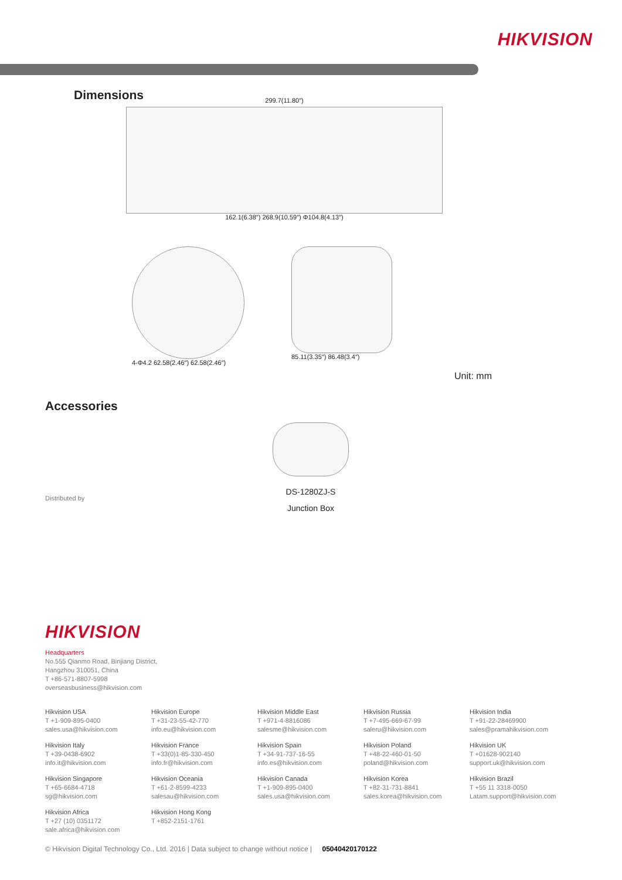HIKVISION
Dimensions
299.7(11.80″)
162.1(6.38″) 268.9(10.59″) Φ104.8(4.13″)
4-Φ4.2 62.58(2.46″) 62.58(2.46″)
85.11(3.35″) 86.48(3.4″)
Unit: mm
Accessories
DS-1280ZJ-S
Junction Box
Distributed by
HIKVISION
Headquarters
No.555 Qianmo Road, Binjiang District,
Hangzhou 310051, China
T +86-571-8807-5998
overseasbusiness@hikvision.com
Hikvision USA
T +1-909-895-0400
sales.usa@hikvision.com
Hikvision Europe
T +31-23-55-42-770
info.eu@hikvision.com
Hikvision Middle East
T +971-4-8816086
salesme@hikvision.com
Hikvision Russia
T +7-495-669-67-99
saleru@hikvision.com
Hikvision India
T +91-22-28469900
sales@pramahikvision.com
Hikvision Italy
T +39-0438-6902
info.it@hikvision.com
Hikvision France
T +33(0)1-85-330-450
info.fr@hikvision.com
Hikvision Spain
T +34-91-737-16-55
info.es@hikvision.com
Hikvision Poland
T +48-22-460-01-50
poland@hikvision.com
Hikvision UK
T +01628-902140
support.uk@hikvision.com
Hikvision Singapore
T +65-6684-4718
sg@hikvision.com
Hikvision Oceania
T +61-2-8599-4233
salesau@hikvision.com
Hikvision Canada
T +1-909-895-0400
sales.usa@hikvision.com
Hikvision Korea
T +82-31-731-8841
sales.korea@hikvision.com
Hikvision Brazil
T +55 11 3318-0050
Latam.support@hikvision.com
Hikvision Africa
T +27 (10) 0351172
sale.africa@hikvision.com
Hikvision Hong Kong
T +852-2151-1761
© Hikvision Digital Technology Co., Ltd. 2016 | Data subject to change without notice | 05040420170122